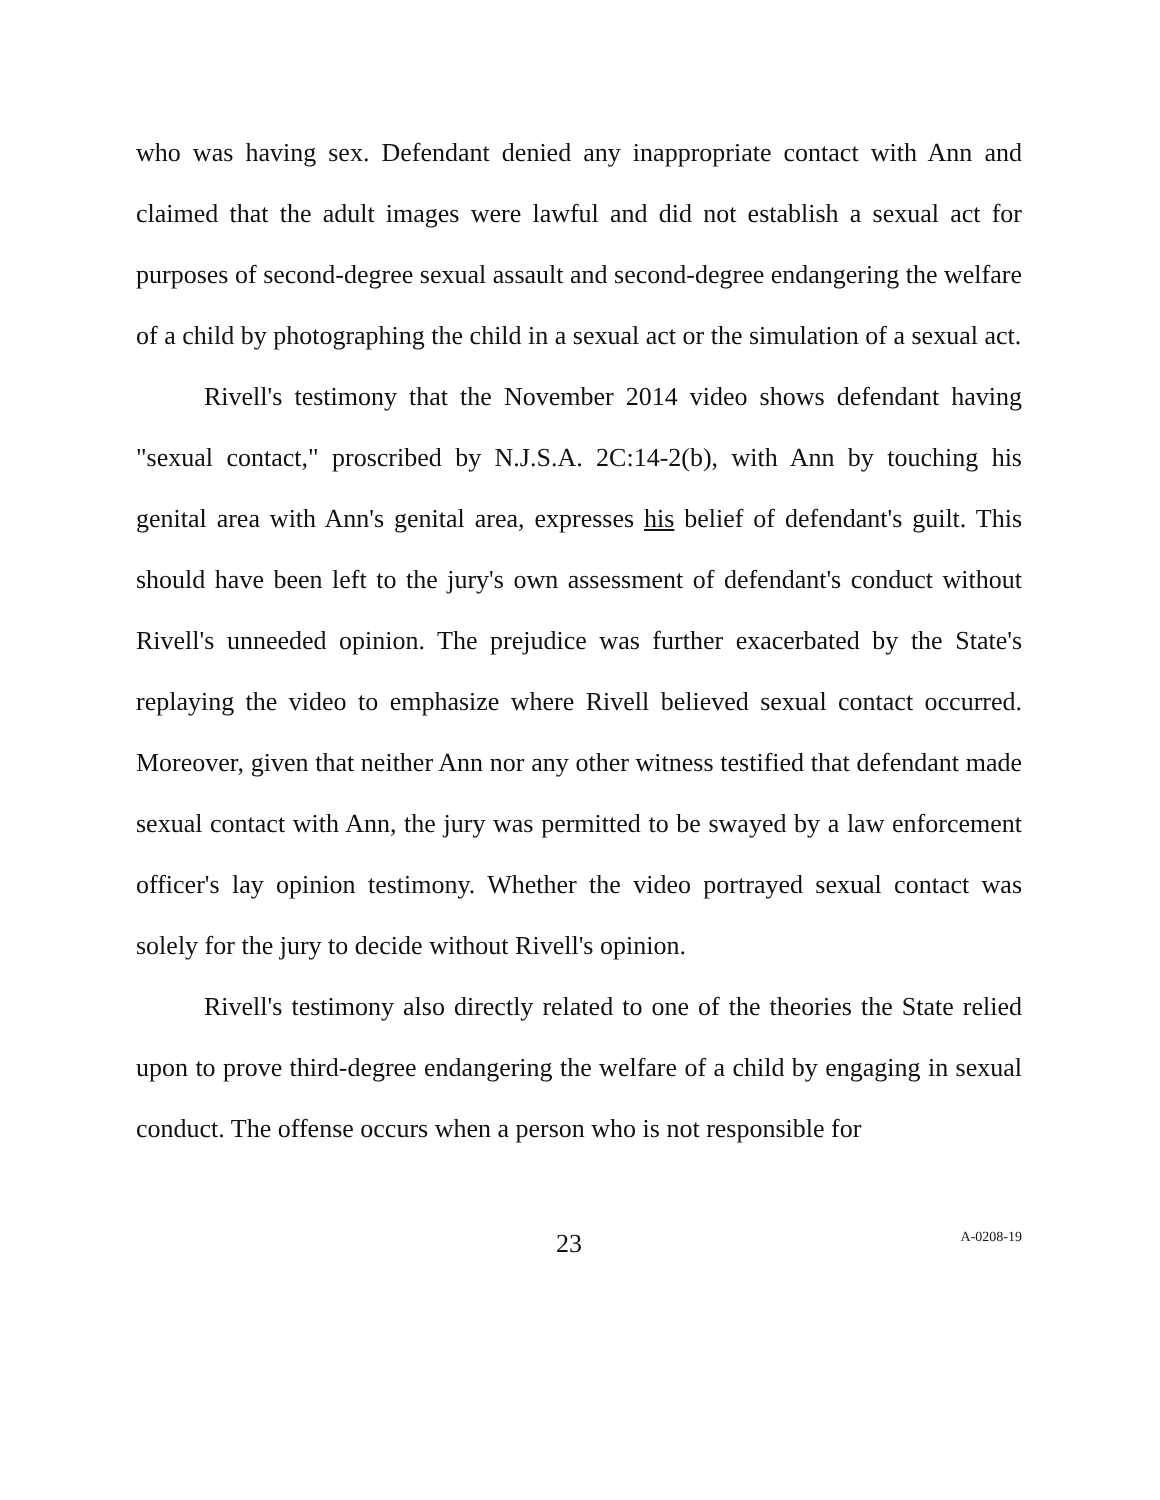who was having sex. Defendant denied any inappropriate contact with Ann and claimed that the adult images were lawful and did not establish a sexual act for purposes of second-degree sexual assault and second-degree endangering the welfare of a child by photographing the child in a sexual act or the simulation of a sexual act.
Rivell's testimony that the November 2014 video shows defendant having "sexual contact," proscribed by N.J.S.A. 2C:14-2(b), with Ann by touching his genital area with Ann's genital area, expresses his belief of defendant's guilt. This should have been left to the jury's own assessment of defendant's conduct without Rivell's unneeded opinion. The prejudice was further exacerbated by the State's replaying the video to emphasize where Rivell believed sexual contact occurred. Moreover, given that neither Ann nor any other witness testified that defendant made sexual contact with Ann, the jury was permitted to be swayed by a law enforcement officer's lay opinion testimony. Whether the video portrayed sexual contact was solely for the jury to decide without Rivell's opinion.
Rivell's testimony also directly related to one of the theories the State relied upon to prove third-degree endangering the welfare of a child by engaging in sexual conduct. The offense occurs when a person who is not responsible for
23 A-0208-19